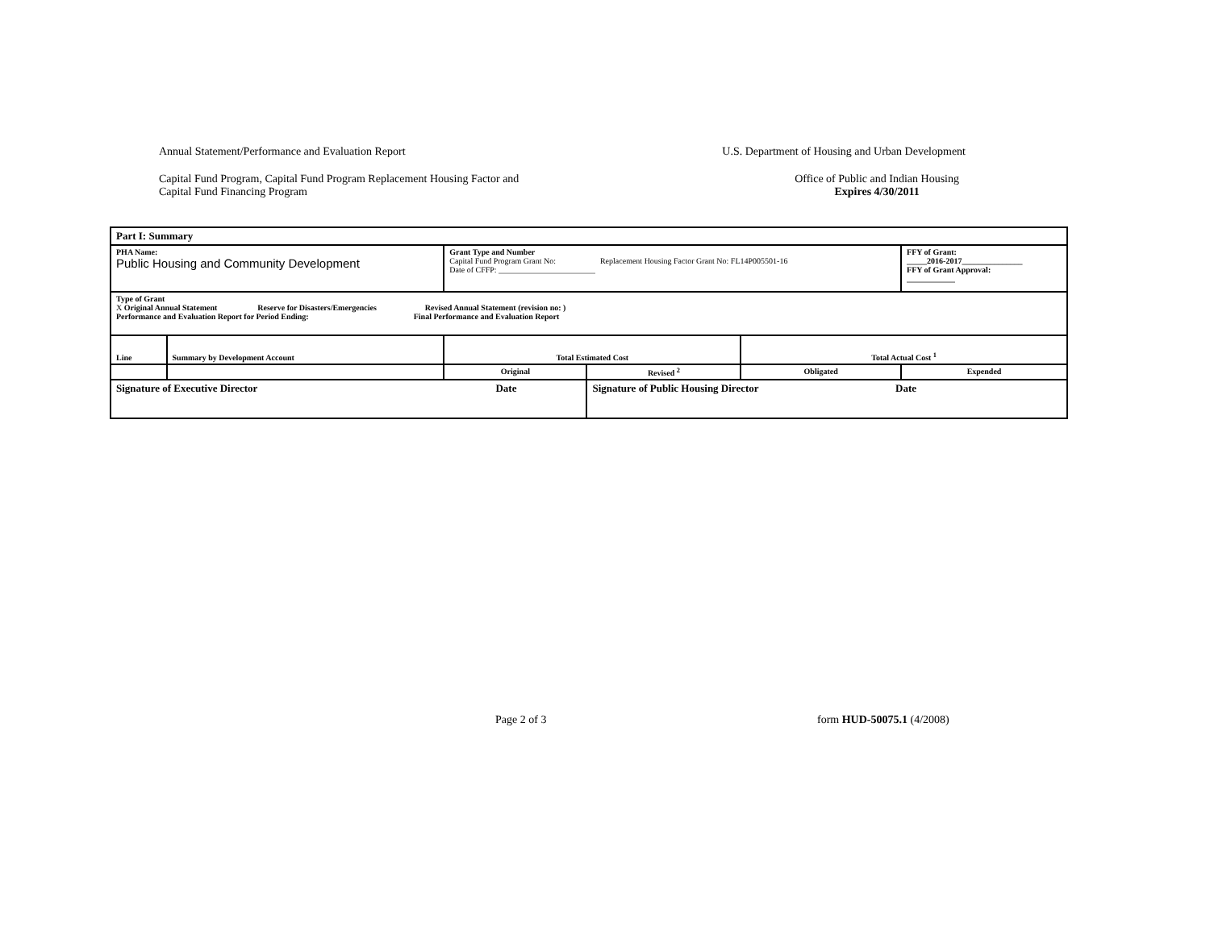Annual Statement/Performance and Evaluation Report U.S. Department of Housing and Urban Development
Capital Fund Program, Capital Fund Program Replacement Housing Factor and
Capital Fund Financing Program Office of Public and Indian Housing
Expires 4/30/2011
| Part I: Summary | | | | | |
| PHA Name: Public Housing and Community Development | | Grant Type and Number Capital Fund Program Grant No: Replacement Housing Factor Grant No: FL14P005501-16 Date of CFFP: ________________________ | | | FFY of Grant: _____2016-2017_______________ FFY of Grant Approval: ____________ |
| Type of Grant X Original Annual Statement Reserve for Disasters/Emergencies Revised Annual Statement (revision no: ) Performance and Evaluation Report for Period Ending: Final Performance and Evaluation Report | | | | | |
| Line | Summary by Development Account | Total Estimated Cost | | Total Actual Cost <sup>1</sup> | |
| | | Original | Revised <sup>2</sup> | Obligated | Expended |
| Signature of Executive Director Date | | | Signature of Public Housing Director Date | | |
Page 2 of 3 form HUD-50075.1 (4/2008)